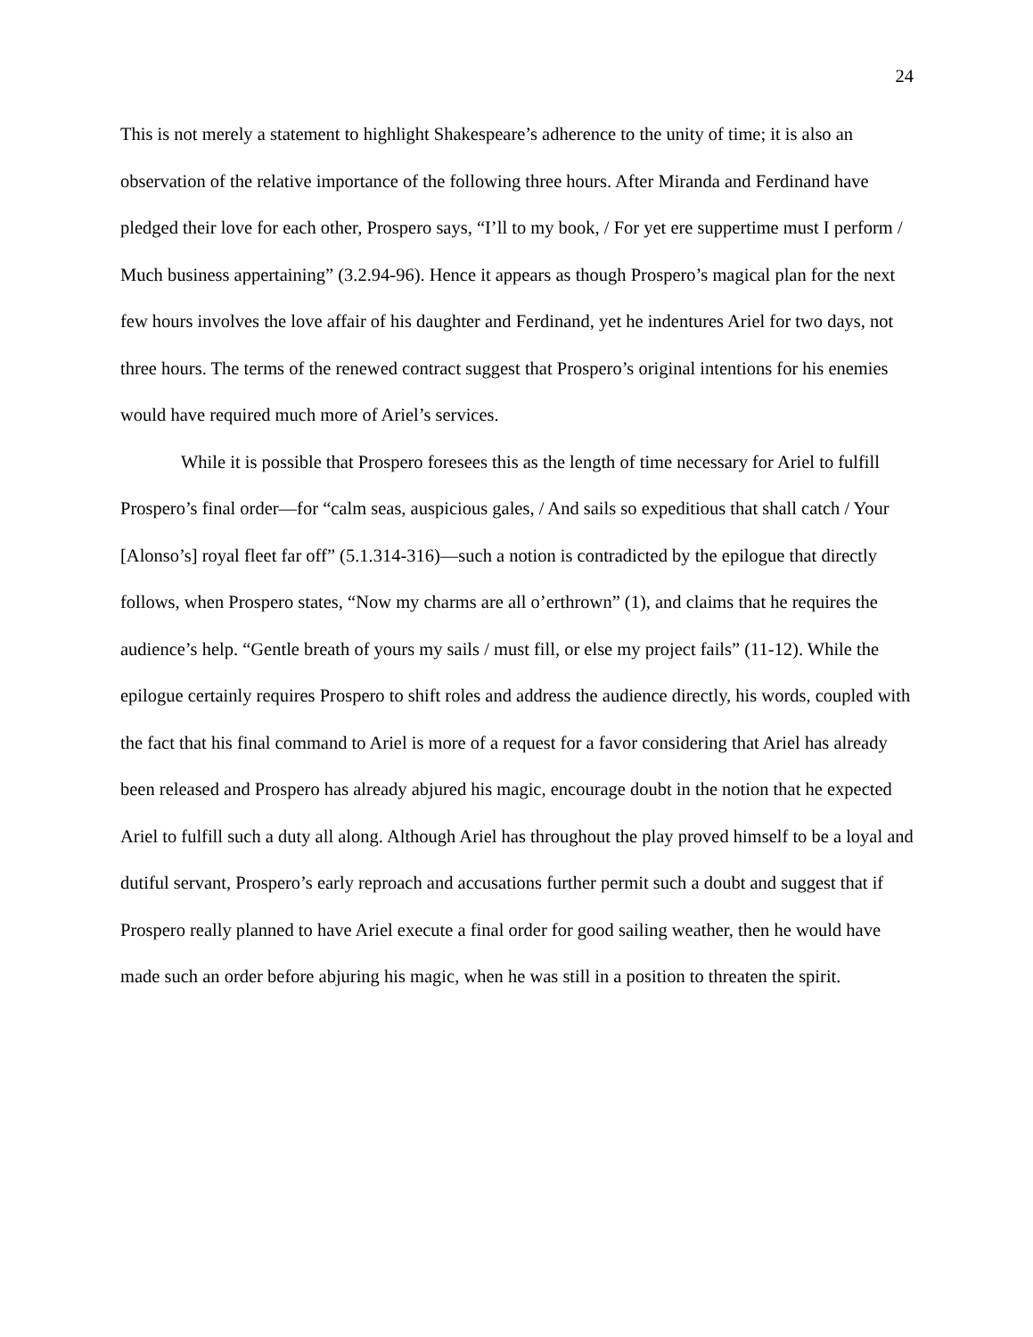24
This is not merely a statement to highlight Shakespeare’s adherence to the unity of time; it is also an observation of the relative importance of the following three hours. After Miranda and Ferdinand have pledged their love for each other, Prospero says, “I’ll to my book, / For yet ere suppertime must I perform / Much business appertaining” (3.2.94-96). Hence it appears as though Prospero’s magical plan for the next few hours involves the love affair of his daughter and Ferdinand, yet he indentures Ariel for two days, not three hours. The terms of the renewed contract suggest that Prospero’s original intentions for his enemies would have required much more of Ariel’s services.
While it is possible that Prospero foresees this as the length of time necessary for Ariel to fulfill Prospero’s final order—for “calm seas, auspicious gales, / And sails so expeditious that shall catch / Your [Alonso’s] royal fleet far off” (5.1.314-316)—such a notion is contradicted by the epilogue that directly follows, when Prospero states, “Now my charms are all o’erthrown” (1), and claims that he requires the audience’s help. “Gentle breath of yours my sails / must fill, or else my project fails” (11-12). While the epilogue certainly requires Prospero to shift roles and address the audience directly, his words, coupled with the fact that his final command to Ariel is more of a request for a favor considering that Ariel has already been released and Prospero has already abjured his magic, encourage doubt in the notion that he expected Ariel to fulfill such a duty all along. Although Ariel has throughout the play proved himself to be a loyal and dutiful servant, Prospero’s early reproach and accusations further permit such a doubt and suggest that if Prospero really planned to have Ariel execute a final order for good sailing weather, then he would have made such an order before abjuring his magic, when he was still in a position to threaten the spirit.